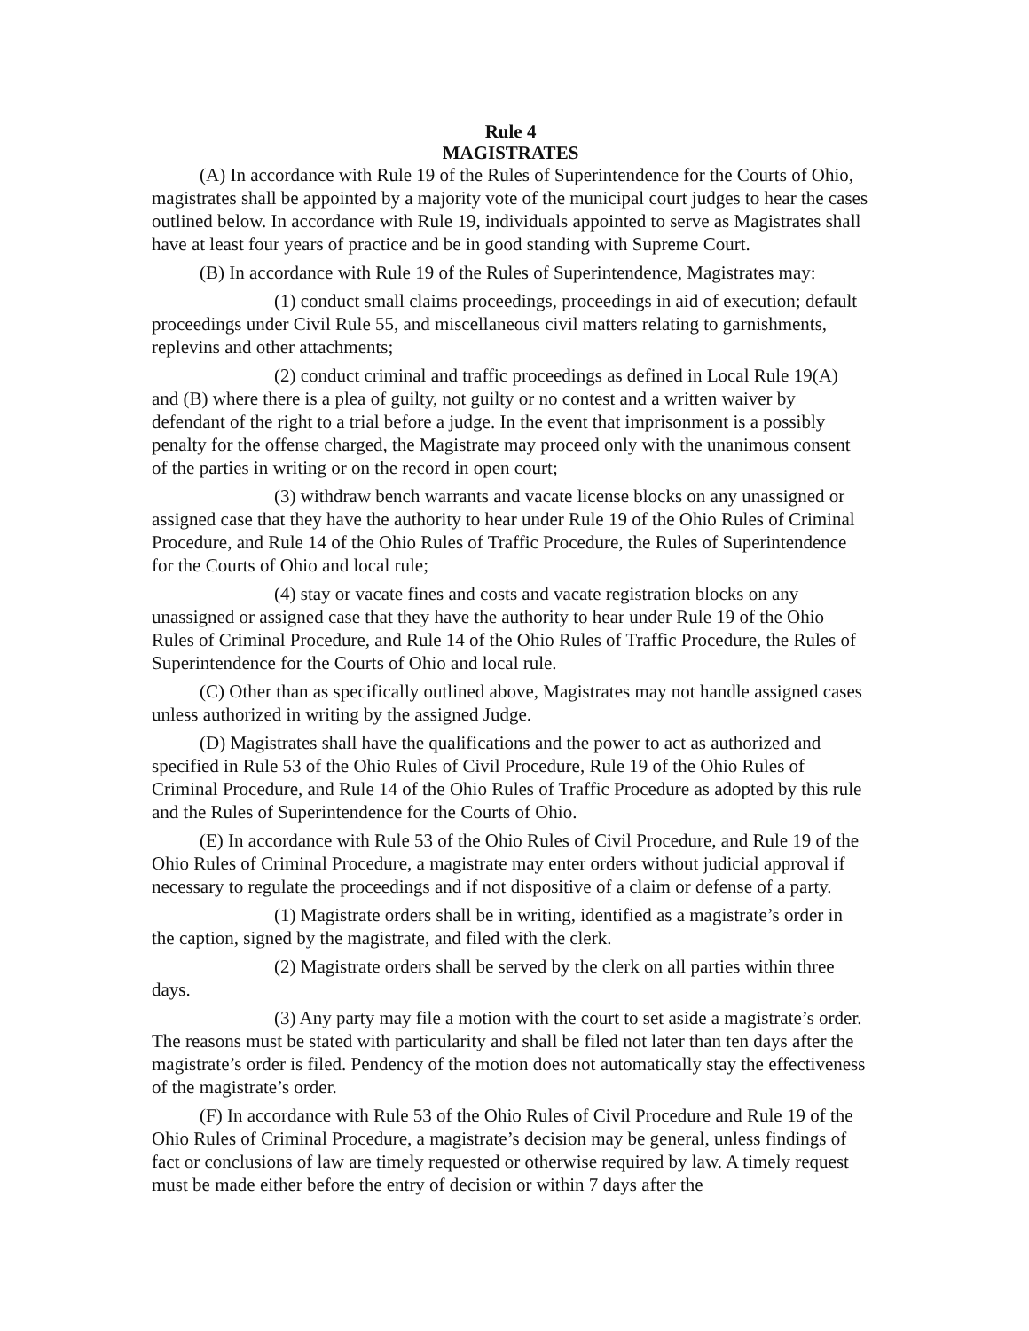Rule 4
MAGISTRATES
(A) In accordance with Rule 19 of the Rules of Superintendence for the Courts of Ohio, magistrates shall be appointed by a majority vote of the municipal court judges to hear the cases outlined below. In accordance with Rule 19, individuals appointed to serve as Magistrates shall have at least four years of practice and be in good standing with Supreme Court.
(B) In accordance with Rule 19 of the Rules of Superintendence, Magistrates may:
(1) conduct small claims proceedings, proceedings in aid of execution; default proceedings under Civil Rule 55, and miscellaneous civil matters relating to garnishments, replevins and other attachments;
(2) conduct criminal and traffic proceedings as defined in Local Rule 19(A) and (B) where there is a plea of guilty, not guilty or no contest and a written waiver by defendant of the right to a trial before a judge. In the event that imprisonment is a possibly penalty for the offense charged, the Magistrate may proceed only with the unanimous consent of the parties in writing or on the record in open court;
(3) withdraw bench warrants and vacate license blocks on any unassigned or assigned case that they have the authority to hear under Rule 19 of the Ohio Rules of Criminal Procedure, and Rule 14 of the Ohio Rules of Traffic Procedure, the Rules of Superintendence for the Courts of Ohio and local rule;
(4) stay or vacate fines and costs and vacate registration blocks on any unassigned or assigned case that they have the authority to hear under Rule 19 of the Ohio Rules of Criminal Procedure, and Rule 14 of the Ohio Rules of Traffic Procedure, the Rules of Superintendence for the Courts of Ohio and local rule.
(C) Other than as specifically outlined above, Magistrates may not handle assigned cases unless authorized in writing by the assigned Judge.
(D) Magistrates shall have the qualifications and the power to act as authorized and specified in Rule 53 of the Ohio Rules of Civil Procedure, Rule 19 of the Ohio Rules of Criminal Procedure, and Rule 14 of the Ohio Rules of Traffic Procedure as adopted by this rule and the Rules of Superintendence for the Courts of Ohio.
(E) In accordance with Rule 53 of the Ohio Rules of Civil Procedure, and Rule 19 of the Ohio Rules of Criminal Procedure, a magistrate may enter orders without judicial approval if necessary to regulate the proceedings and if not dispositive of a claim or defense of a party.
(1) Magistrate orders shall be in writing, identified as a magistrate’s order in the caption, signed by the magistrate, and filed with the clerk.
(2) Magistrate orders shall be served by the clerk on all parties within three days.
(3) Any party may file a motion with the court to set aside a magistrate’s order. The reasons must be stated with particularity and shall be filed not later than ten days after the magistrate’s order is filed. Pendency of the motion does not automatically stay the effectiveness of the magistrate’s order.
(F) In accordance with Rule 53 of the Ohio Rules of Civil Procedure and Rule 19 of the Ohio Rules of Criminal Procedure, a magistrate’s decision may be general, unless findings of fact or conclusions of law are timely requested or otherwise required by law. A timely request must be made either before the entry of decision or within 7 days after the